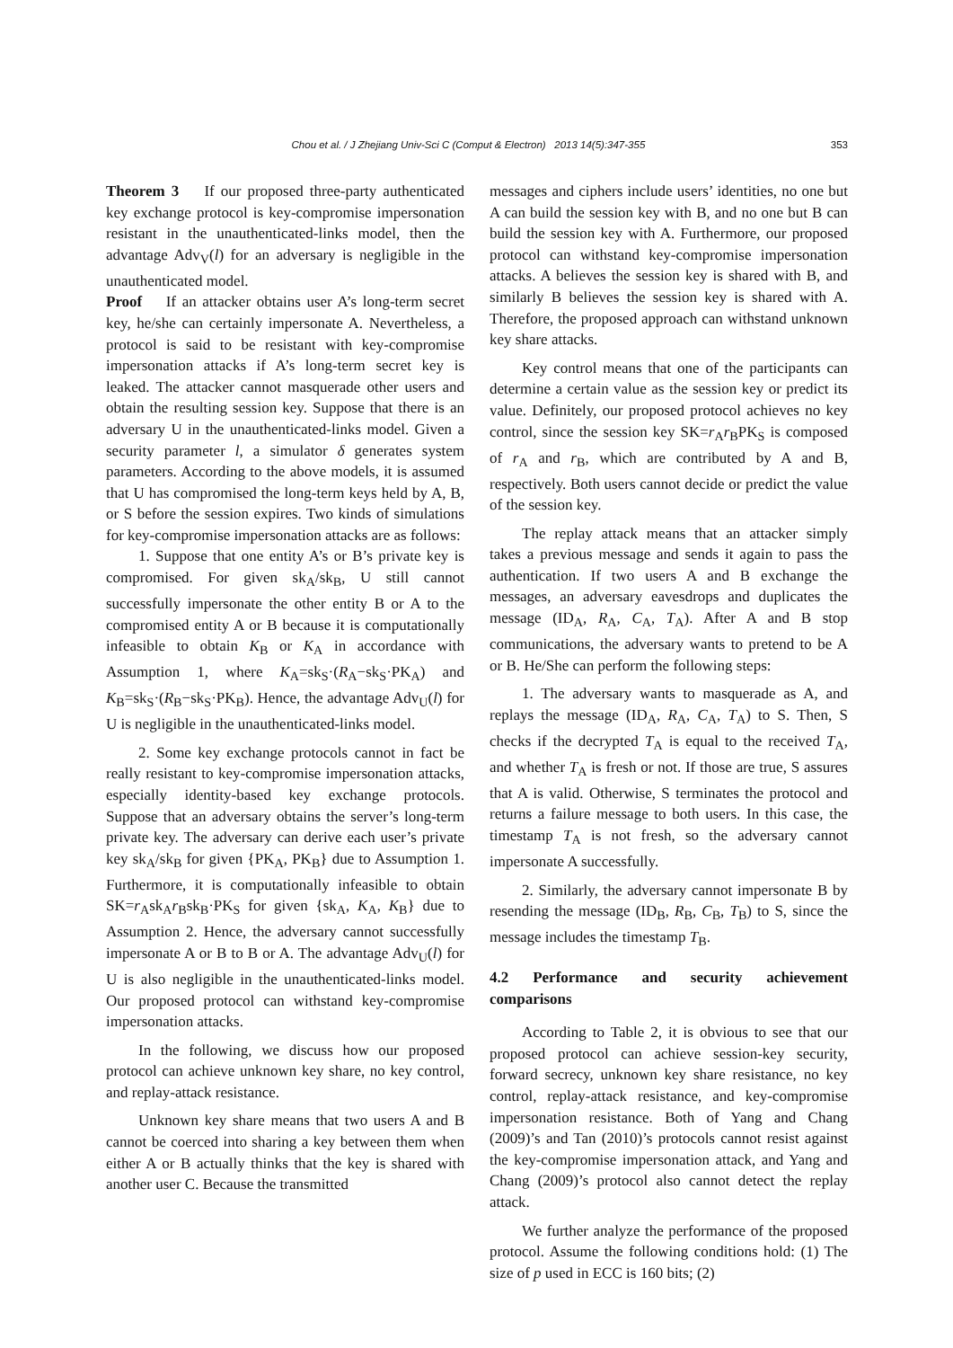Chou et al. / J Zhejiang Univ-Sci C (Comput & Electron) 2013 14(5):347-355 353
Theorem 3 If our proposed three-party authenticated key exchange protocol is key-compromise impersonation resistant in the unauthenticated-links model, then the advantage Adv<sub>V</sub>(l) for an adversary is negligible in the unauthenticated model.
Proof If an attacker obtains user A’s long-term secret key, he/she can certainly impersonate A. Nevertheless, a protocol is said to be resistant with key-compromise impersonation attacks if A’s long-term secret key is leaked. The attacker cannot masquerade other users and obtain the resulting session key. Suppose that there is an adversary U in the unauthenticated-links model. Given a security parameter l, a simulator δ generates system parameters. According to the above models, it is assumed that U has compromised the long-term keys held by A, B, or S before the session expires. Two kinds of simulations for key-compromise impersonation attacks are as follows:
1. Suppose that one entity A’s or B’s private key is compromised. For given sk<sub>A</sub>/sk<sub>B</sub>, U still cannot successfully impersonate the other entity B or A to the compromised entity A or B because it is computationally infeasible to obtain K<sub>B</sub> or K<sub>A</sub> in accordance with Assumption 1, where K<sub>A</sub>=sk<sub>S</sub>·(R<sub>A</sub>−sk<sub>S</sub>·PK<sub>A</sub>) and K<sub>B</sub>=sk<sub>S</sub>·(R<sub>B</sub>−sk<sub>S</sub>·PK<sub>B</sub>). Hence, the advantage Adv<sub>U</sub>(l) for U is negligible in the unauthenticated-links model.
2. Some key exchange protocols cannot in fact be really resistant to key-compromise impersonation attacks, especially identity-based key exchange protocols. Suppose that an adversary obtains the server’s long-term private key. The adversary can derive each user’s private key sk<sub>A</sub>/sk<sub>B</sub> for given {PK<sub>A</sub>, PK<sub>B</sub>} due to Assumption 1. Furthermore, it is computationally infeasible to obtain SK=r<sub>A</sub>sk<sub>A</sub>r<sub>B</sub>sk<sub>B</sub>·PK<sub>S</sub> for given {sk<sub>A</sub>, K<sub>A</sub>, K<sub>B</sub>} due to Assumption 2. Hence, the adversary cannot successfully impersonate A or B to B or A. The advantage Adv<sub>U</sub>(l) for U is also negligible in the unauthenticated-links model. Our proposed protocol can withstand key-compromise impersonation attacks.
In the following, we discuss how our proposed protocol can achieve unknown key share, no key control, and replay-attack resistance.
Unknown key share means that two users A and B cannot be coerced into sharing a key between them when either A or B actually thinks that the key is shared with another user C. Because the transmitted
messages and ciphers include users’ identities, no one but A can build the session key with B, and no one but B can build the session key with A. Furthermore, our proposed protocol can withstand key-compromise impersonation attacks. A believes the session key is shared with B, and similarly B believes the session key is shared with A. Therefore, the proposed approach can withstand unknown key share attacks.
Key control means that one of the participants can determine a certain value as the session key or predict its value. Definitely, our proposed protocol achieves no key control, since the session key SK=r<sub>A</sub>r<sub>B</sub>PK<sub>S</sub> is composed of r<sub>A</sub> and r<sub>B</sub>, which are contributed by A and B, respectively. Both users cannot decide or predict the value of the session key.
The replay attack means that an attacker simply takes a previous message and sends it again to pass the authentication. If two users A and B exchange the messages, an adversary eavesdrops and duplicates the message (ID<sub>A</sub>, R<sub>A</sub>, C<sub>A</sub>, T<sub>A</sub>). After A and B stop communications, the adversary wants to pretend to be A or B. He/She can perform the following steps:
1. The adversary wants to masquerade as A, and replays the message (ID<sub>A</sub>, R<sub>A</sub>, C<sub>A</sub>, T<sub>A</sub>) to S. Then, S checks if the decrypted T<sub>A</sub> is equal to the received T<sub>A</sub>, and whether T<sub>A</sub> is fresh or not. If those are true, S assures that A is valid. Otherwise, S terminates the protocol and returns a failure message to both users. In this case, the timestamp T<sub>A</sub> is not fresh, so the adversary cannot impersonate A successfully.
2. Similarly, the adversary cannot impersonate B by resending the message (ID<sub>B</sub>, R<sub>B</sub>, C<sub>B</sub>, T<sub>B</sub>) to S, since the message includes the timestamp T<sub>B</sub>.
4.2 Performance and security achievement comparisons
According to Table 2, it is obvious to see that our proposed protocol can achieve session-key security, forward secrecy, unknown key share resistance, no key control, replay-attack resistance, and key-compromise impersonation resistance. Both of Yang and Chang (2009)’s and Tan (2010)’s protocols cannot resist against the key-compromise impersonation attack, and Yang and Chang (2009)’s protocol also cannot detect the replay attack.
We further analyze the performance of the proposed protocol. Assume the following conditions hold: (1) The size of p used in ECC is 160 bits; (2)